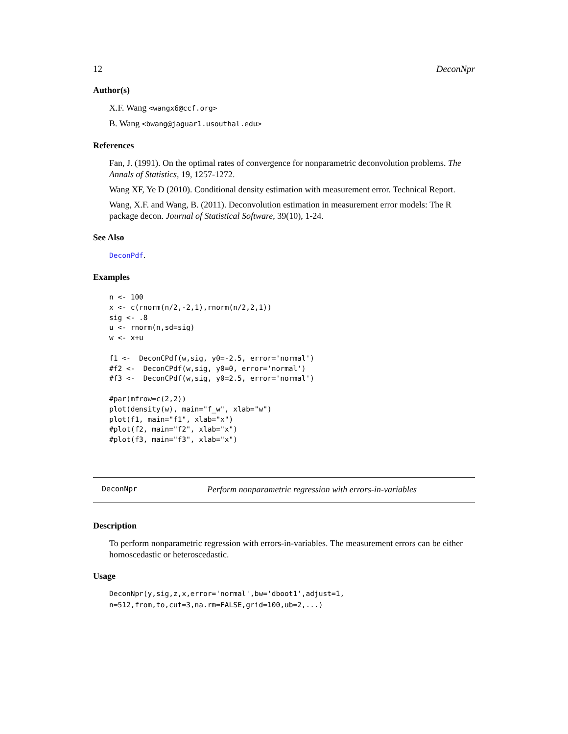12 DeconNpr
Author(s)
X.F. Wang <wangx6@ccf.org>
B. Wang <bwang@jaguar1.usouthal.edu>
References
Fan, J. (1991). On the optimal rates of convergence for nonparametric deconvolution problems. The Annals of Statistics, 19, 1257-1272.
Wang XF, Ye D (2010). Conditional density estimation with measurement error. Technical Report.
Wang, X.F. and Wang, B. (2011). Deconvolution estimation in measurement error models: The R package decon. Journal of Statistical Software, 39(10), 1-24.
See Also
DeconPdf.
Examples
n <- 100
x <- c(rnorm(n/2,-2,1),rnorm(n/2,2,1))
sig <- .8
u <- rnorm(n,sd=sig)
w <- x+u

f1 <-  DeconCPdf(w,sig, y0=-2.5, error='normal')
#f2 <-  DeconCPdf(w,sig, y0=0, error='normal')
#f3 <-  DeconCPdf(w,sig, y0=2.5, error='normal')

#par(mfrow=c(2,2))
plot(density(w), main="f_w", xlab="w")
plot(f1, main="f1", xlab="x")
#plot(f2, main="f2", xlab="x")
#plot(f3, main="f3", xlab="x")
DeconNpr Perform nonparametric regression with errors-in-variables
Description
To perform nonparametric regression with errors-in-variables. The measurement errors can be either homoscedastic or heteroscedastic.
Usage
DeconNpr(y,sig,z,x,error='normal',bw='dboot1',adjust=1,
n=512,from,to,cut=3,na.rm=FALSE,grid=100,ub=2,...)